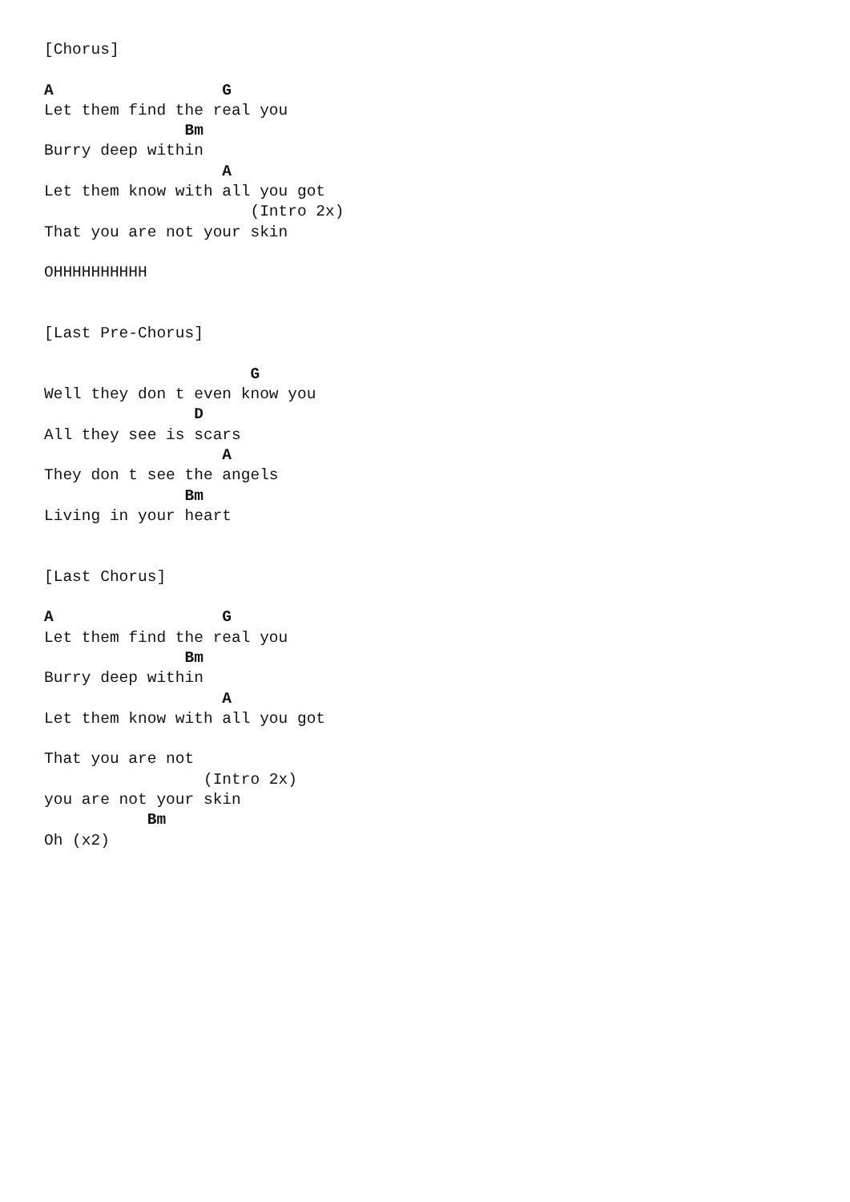[Chorus]

A                  G
Let them find the real you
               Bm
Burry deep within
                   A
Let them know with all you got
                      (Intro 2x)
That you are not your skin

OHHHHHHHHHH


[Last Pre-Chorus]

                      G
Well they don t even know you
                D
All they see is scars
                   A
They don t see the angels
               Bm
Living in your heart


[Last Chorus]

A                  G
Let them find the real you
               Bm
Burry deep within
                   A
Let them know with all you got

That you are not
                 (Intro 2x)
you are not your skin
           Bm
Oh (x2)